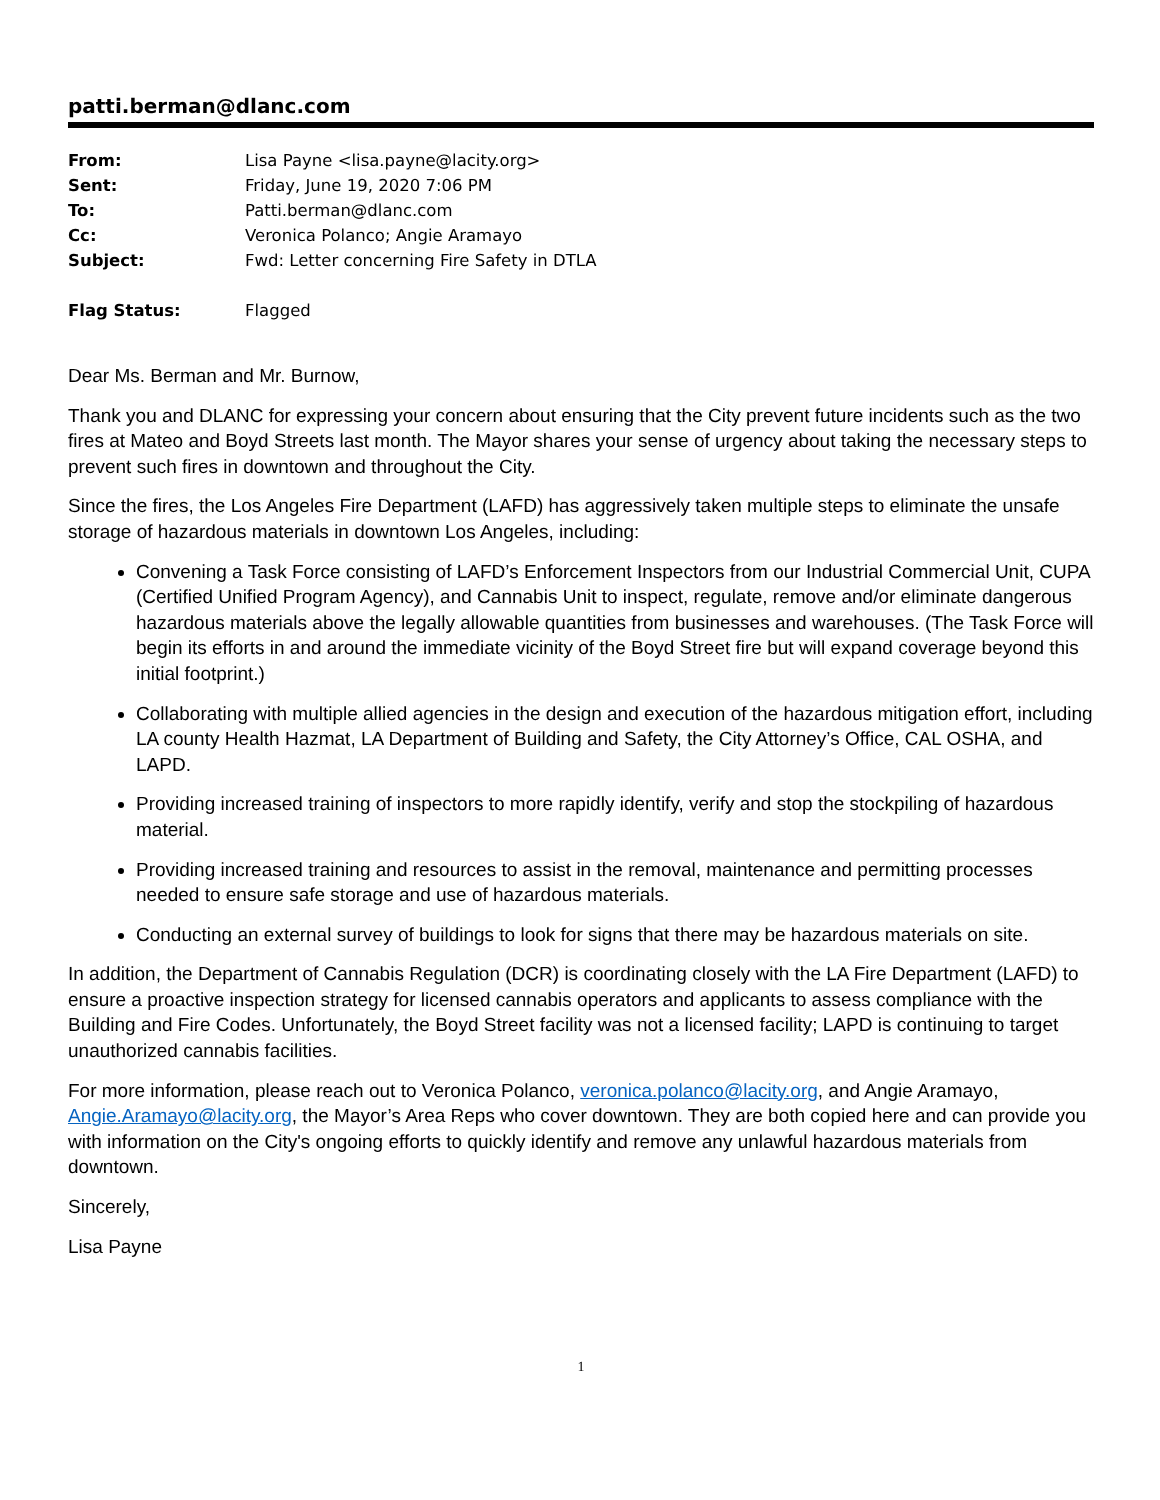patti.berman@dlanc.com
| From: | Lisa Payne <lisa.payne@lacity.org> |
| Sent: | Friday, June 19, 2020 7:06 PM |
| To: | Patti.berman@dlanc.com |
| Cc: | Veronica Polanco; Angie Aramayo |
| Subject: | Fwd: Letter concerning Fire Safety in DTLA |
| Flag Status: | Flagged |
Dear Ms. Berman and Mr. Burnow,
Thank you and DLANC for expressing your concern about ensuring that the City prevent future incidents such as the two fires at Mateo and Boyd Streets last month. The Mayor shares your sense of urgency about taking the necessary steps to prevent such fires in downtown and throughout the City.
Since the fires, the Los Angeles Fire Department (LAFD) has aggressively taken multiple steps to eliminate the unsafe storage of hazardous materials in downtown Los Angeles, including:
Convening a Task Force consisting of LAFD’s Enforcement Inspectors from our Industrial Commercial Unit, CUPA (Certified Unified Program Agency), and Cannabis Unit to inspect, regulate, remove and/or eliminate dangerous hazardous materials above the legally allowable quantities from businesses and warehouses. (The Task Force will begin its efforts in and around the immediate vicinity of the Boyd Street fire but will expand coverage beyond this initial footprint.)
Collaborating with multiple allied agencies in the design and execution of the hazardous mitigation effort, including LA county Health Hazmat, LA Department of Building and Safety, the City Attorney’s Office, CAL OSHA, and LAPD.
Providing increased training of inspectors to more rapidly identify, verify and stop the stockpiling of hazardous material.
Providing increased training and resources to assist in the removal, maintenance and permitting processes needed to ensure safe storage and use of hazardous materials.
Conducting an external survey of buildings to look for signs that there may be hazardous materials on site.
In addition, the Department of Cannabis Regulation (DCR) is coordinating closely with the LA Fire Department (LAFD) to ensure a proactive inspection strategy for licensed cannabis operators and applicants to assess compliance with the Building and Fire Codes. Unfortunately, the Boyd Street facility was not a licensed facility; LAPD is continuing to target unauthorized cannabis facilities.
For more information, please reach out to Veronica Polanco, veronica.polanco@lacity.org, and Angie Aramayo, Angie.Aramayo@lacity.org, the Mayor’s Area Reps who cover downtown. They are both copied here and can provide you with information on the City's ongoing efforts to quickly identify and remove any unlawful hazardous materials from downtown.
Sincerely,
Lisa Payne
1